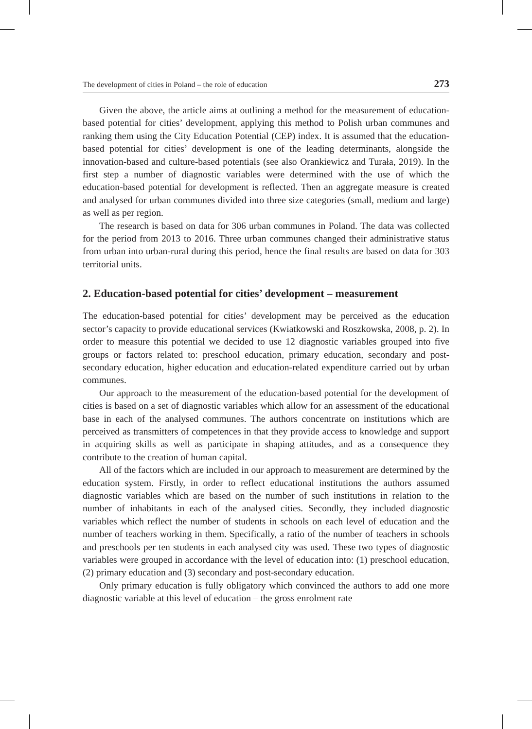The development of cities in Poland – the role of education 273
Given the above, the article aims at outlining a method for the measurement of education-based potential for cities’ development, applying this method to Polish urban communes and ranking them using the City Education Potential (CEP) index. It is assumed that the education-based potential for cities’ development is one of the leading determinants, alongside the innovation-based and culture-based potentials (see also Orankiewicz and Turała, 2019). In the first step a number of diagnostic variables were determined with the use of which the education-based potential for development is reflected. Then an aggregate measure is created and analysed for urban communes divided into three size categories (small, medium and large) as well as per region.
The research is based on data for 306 urban communes in Poland. The data was collected for the period from 2013 to 2016. Three urban communes changed their administrative status from urban into urban-rural during this period, hence the final results are based on data for 303 territorial units.
2. Education-based potential for cities’ development – measurement
The education-based potential for cities’ development may be perceived as the education sector’s capacity to provide educational services (Kwiatkowski and Roszkowska, 2008, p. 2). In order to measure this potential we decided to use 12 diagnostic variables grouped into five groups or factors related to: preschool education, primary education, secondary and post-secondary education, higher education and education-related expenditure carried out by urban communes.
Our approach to the measurement of the education-based potential for the development of cities is based on a set of diagnostic variables which allow for an assessment of the educational base in each of the analysed communes. The authors concentrate on institutions which are perceived as transmitters of competences in that they provide access to knowledge and support in acquiring skills as well as participate in shaping attitudes, and as a consequence they contribute to the creation of human capital.
All of the factors which are included in our approach to measurement are determined by the education system. Firstly, in order to reflect educational institutions the authors assumed diagnostic variables which are based on the number of such institutions in relation to the number of inhabitants in each of the analysed cities. Secondly, they included diagnostic variables which reflect the number of students in schools on each level of education and the number of teachers working in them. Specifically, a ratio of the number of teachers in schools and preschools per ten students in each analysed city was used. These two types of diagnostic variables were grouped in accordance with the level of education into: (1) preschool education, (2) primary education and (3) secondary and post-secondary education.
Only primary education is fully obligatory which convinced the authors to add one more diagnostic variable at this level of education – the gross enrolment rate